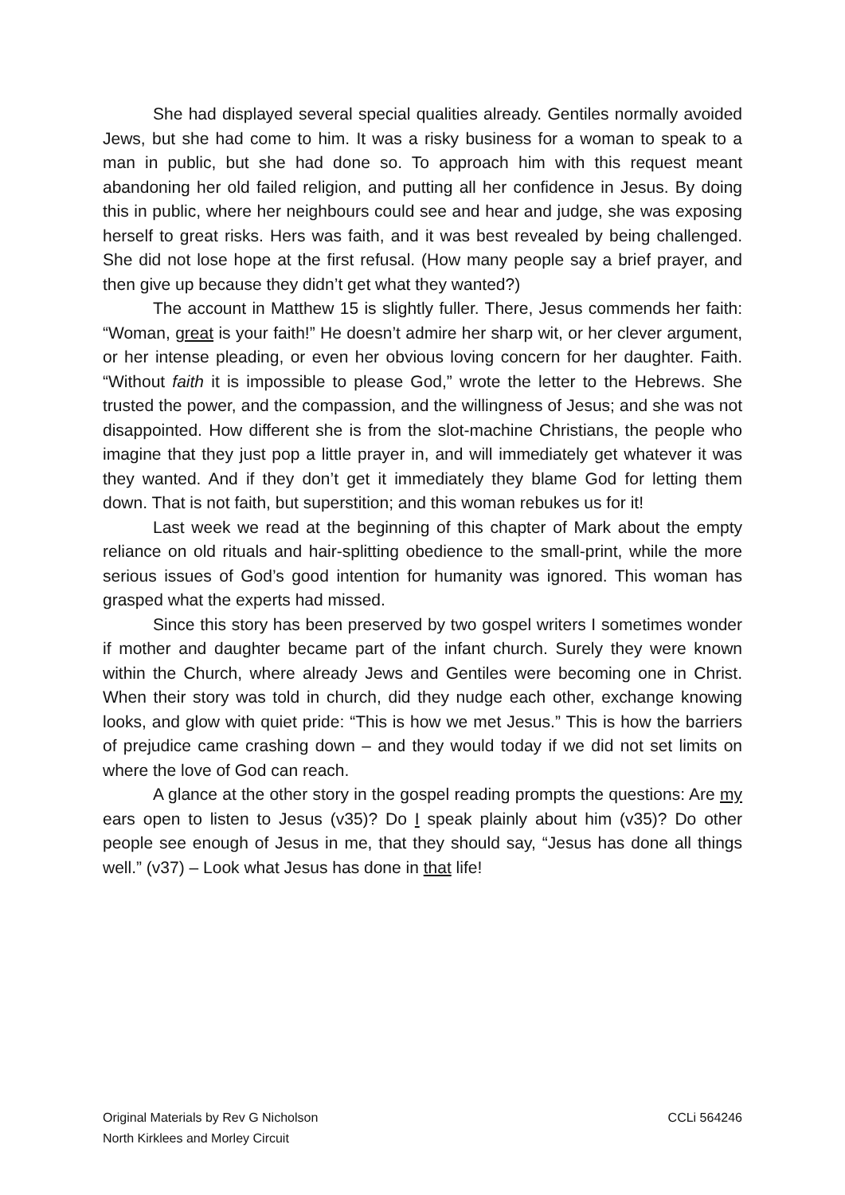She had displayed several special qualities already. Gentiles normally avoided Jews, but she had come to him. It was a risky business for a woman to speak to a man in public, but she had done so. To approach him with this request meant abandoning her old failed religion, and putting all her confidence in Jesus. By doing this in public, where her neighbours could see and hear and judge, she was exposing herself to great risks. Hers was faith, and it was best revealed by being challenged. She did not lose hope at the first refusal. (How many people say a brief prayer, and then give up because they didn’t get what they wanted?)
The account in Matthew 15 is slightly fuller. There, Jesus commends her faith: “Woman, great is your faith!” He doesn’t admire her sharp wit, or her clever argument, or her intense pleading, or even her obvious loving concern for her daughter. Faith. “Without faith it is impossible to please God,” wrote the letter to the Hebrews. She trusted the power, and the compassion, and the willingness of Jesus; and she was not disappointed. How different she is from the slot-machine Christians, the people who imagine that they just pop a little prayer in, and will immediately get whatever it was they wanted. And if they don’t get it immediately they blame God for letting them down. That is not faith, but superstition; and this woman rebukes us for it!
Last week we read at the beginning of this chapter of Mark about the empty reliance on old rituals and hair-splitting obedience to the small-print, while the more serious issues of God’s good intention for humanity was ignored. This woman has grasped what the experts had missed.
Since this story has been preserved by two gospel writers I sometimes wonder if mother and daughter became part of the infant church. Surely they were known within the Church, where already Jews and Gentiles were becoming one in Christ. When their story was told in church, did they nudge each other, exchange knowing looks, and glow with quiet pride: “This is how we met Jesus.” This is how the barriers of prejudice came crashing down – and they would today if we did not set limits on where the love of God can reach.
A glance at the other story in the gospel reading prompts the questions: Are my ears open to listen to Jesus (v35)? Do I speak plainly about him (v35)? Do other people see enough of Jesus in me, that they should say, “Jesus has done all things well.” (v37) – Look what Jesus has done in that life!
Original Materials by Rev G Nicholson
North Kirklees and Morley Circuit
CCLi 564246